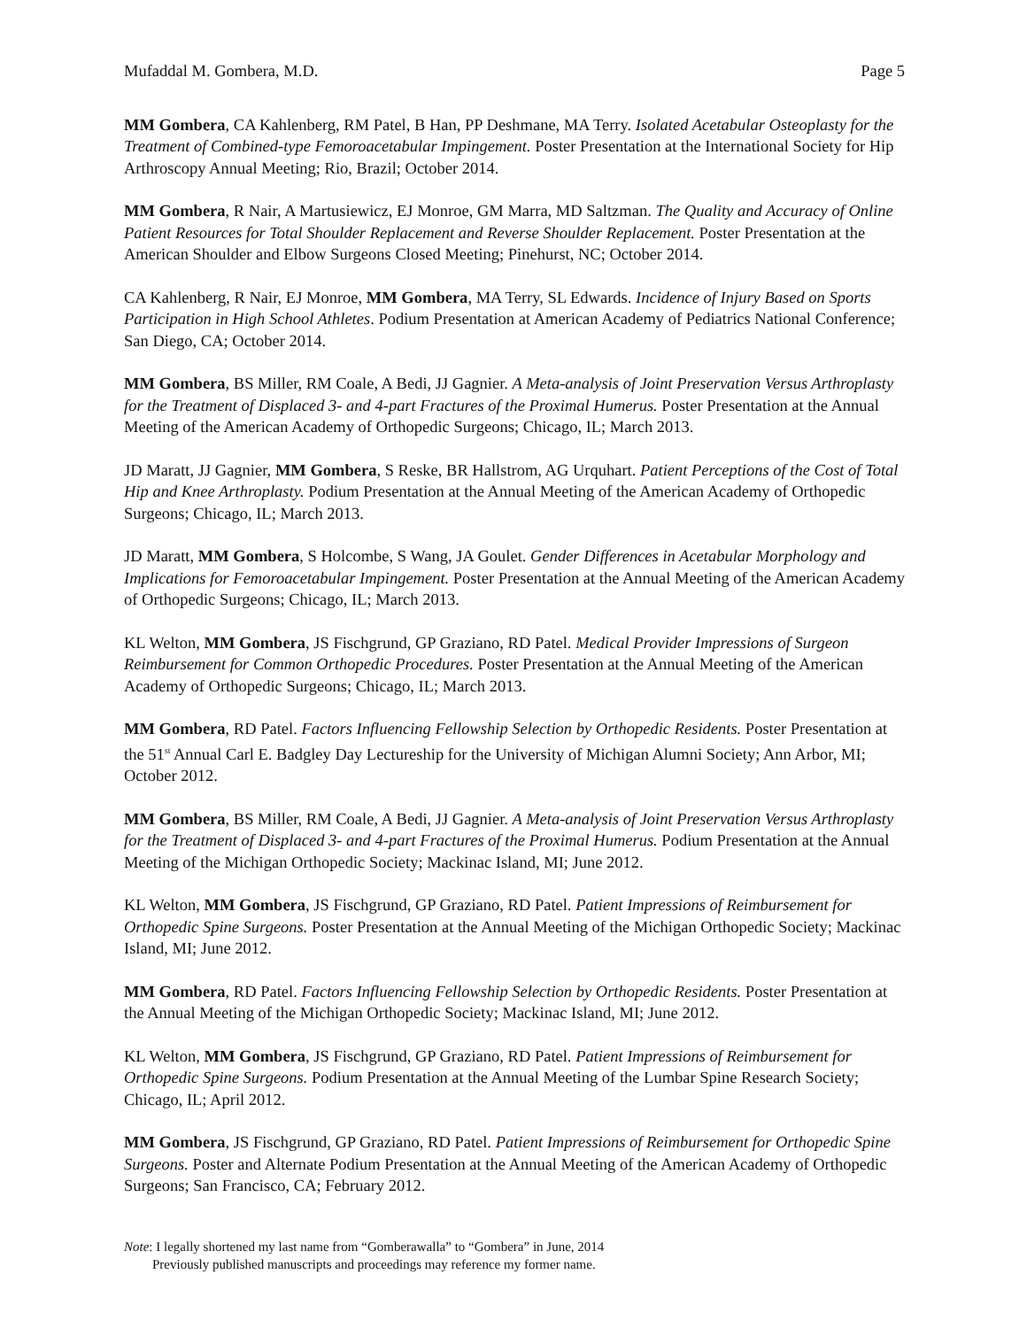Mufaddal M. Gombera, M.D. Page 5
MM Gombera, CA Kahlenberg, RM Patel, B Han, PP Deshmane, MA Terry. Isolated Acetabular Osteoplasty for the Treatment of Combined-type Femoroacetabular Impingement. Poster Presentation at the International Society for Hip Arthroscopy Annual Meeting; Rio, Brazil; October 2014.
MM Gombera, R Nair, A Martusiewicz, EJ Monroe, GM Marra, MD Saltzman. The Quality and Accuracy of Online Patient Resources for Total Shoulder Replacement and Reverse Shoulder Replacement. Poster Presentation at the American Shoulder and Elbow Surgeons Closed Meeting; Pinehurst, NC; October 2014.
CA Kahlenberg, R Nair, EJ Monroe, MM Gombera, MA Terry, SL Edwards. Incidence of Injury Based on Sports Participation in High School Athletes. Podium Presentation at American Academy of Pediatrics National Conference; San Diego, CA; October 2014.
MM Gombera, BS Miller, RM Coale, A Bedi, JJ Gagnier. A Meta-analysis of Joint Preservation Versus Arthroplasty for the Treatment of Displaced 3- and 4-part Fractures of the Proximal Humerus. Poster Presentation at the Annual Meeting of the American Academy of Orthopedic Surgeons; Chicago, IL; March 2013.
JD Maratt, JJ Gagnier, MM Gombera, S Reske, BR Hallstrom, AG Urquhart. Patient Perceptions of the Cost of Total Hip and Knee Arthroplasty. Podium Presentation at the Annual Meeting of the American Academy of Orthopedic Surgeons; Chicago, IL; March 2013.
JD Maratt, MM Gombera, S Holcombe, S Wang, JA Goulet. Gender Differences in Acetabular Morphology and Implications for Femoroacetabular Impingement. Poster Presentation at the Annual Meeting of the American Academy of Orthopedic Surgeons; Chicago, IL; March 2013.
KL Welton, MM Gombera, JS Fischgrund, GP Graziano, RD Patel. Medical Provider Impressions of Surgeon Reimbursement for Common Orthopedic Procedures. Poster Presentation at the Annual Meeting of the American Academy of Orthopedic Surgeons; Chicago, IL; March 2013.
MM Gombera, RD Patel. Factors Influencing Fellowship Selection by Orthopedic Residents. Poster Presentation at the 51<sup>st</sup> Annual Carl E. Badgley Day Lectureship for the University of Michigan Alumni Society; Ann Arbor, MI; October 2012.
MM Gombera, BS Miller, RM Coale, A Bedi, JJ Gagnier. A Meta-analysis of Joint Preservation Versus Arthroplasty for the Treatment of Displaced 3- and 4-part Fractures of the Proximal Humerus. Podium Presentation at the Annual Meeting of the Michigan Orthopedic Society; Mackinac Island, MI; June 2012.
KL Welton, MM Gombera, JS Fischgrund, GP Graziano, RD Patel. Patient Impressions of Reimbursement for Orthopedic Spine Surgeons. Poster Presentation at the Annual Meeting of the Michigan Orthopedic Society; Mackinac Island, MI; June 2012.
MM Gombera, RD Patel. Factors Influencing Fellowship Selection by Orthopedic Residents. Poster Presentation at the Annual Meeting of the Michigan Orthopedic Society; Mackinac Island, MI; June 2012.
KL Welton, MM Gombera, JS Fischgrund, GP Graziano, RD Patel. Patient Impressions of Reimbursement for Orthopedic Spine Surgeons. Podium Presentation at the Annual Meeting of the Lumbar Spine Research Society; Chicago, IL; April 2012.
MM Gombera, JS Fischgrund, GP Graziano, RD Patel. Patient Impressions of Reimbursement for Orthopedic Spine Surgeons. Poster and Alternate Podium Presentation at the Annual Meeting of the American Academy of Orthopedic Surgeons; San Francisco, CA; February 2012.
Note: I legally shortened my last name from “Gomberawalla” to “Gombera” in June, 2014
Previously published manuscripts and proceedings may reference my former name.